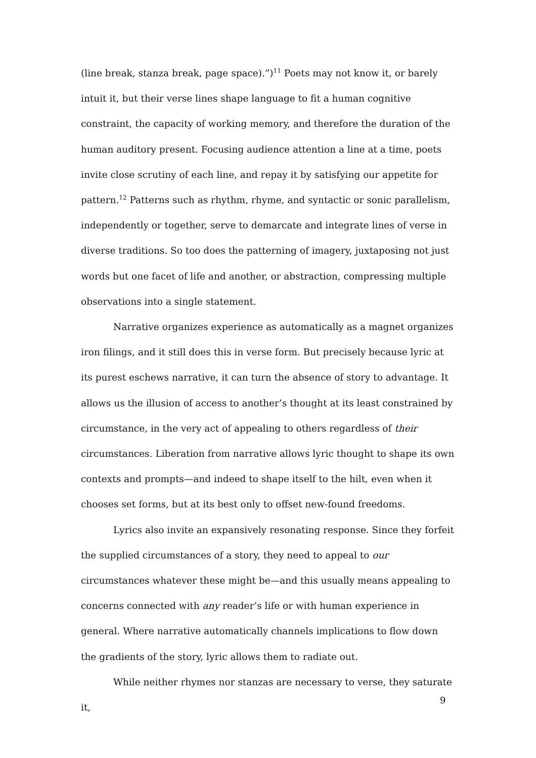(line break, stanza break, page space).”)<sup>11</sup> Poets may not know it, or barely intuit it, but their verse lines shape language to fit a human cognitive constraint, the capacity of working memory, and therefore the duration of the human auditory present. Focusing audience attention a line at a time, poets invite close scrutiny of each line, and repay it by satisfying our appetite for pattern.<sup>12</sup> Patterns such as rhythm, rhyme, and syntactic or sonic parallelism, independently or together, serve to demarcate and integrate lines of verse in diverse traditions. So too does the patterning of imagery, juxtaposing not just words but one facet of life and another, or abstraction, compressing multiple observations into a single statement.
Narrative organizes experience as automatically as a magnet organizes iron filings, and it still does this in verse form. But precisely because lyric at its purest eschews narrative, it can turn the absence of story to advantage. It allows us the illusion of access to another’s thought at its least constrained by circumstance, in the very act of appealing to others regardless of their circumstances. Liberation from narrative allows lyric thought to shape its own contexts and prompts—and indeed to shape itself to the hilt, even when it chooses set forms, but at its best only to offset new-found freedoms.
Lyrics also invite an expansively resonating response. Since they forfeit the supplied circumstances of a story, they need to appeal to our circumstances whatever these might be—and this usually means appealing to concerns connected with any reader’s life or with human experience in general. Where narrative automatically channels implications to flow down the gradients of the story, lyric allows them to radiate out.
While neither rhymes nor stanzas are necessary to verse, they saturate it,
9